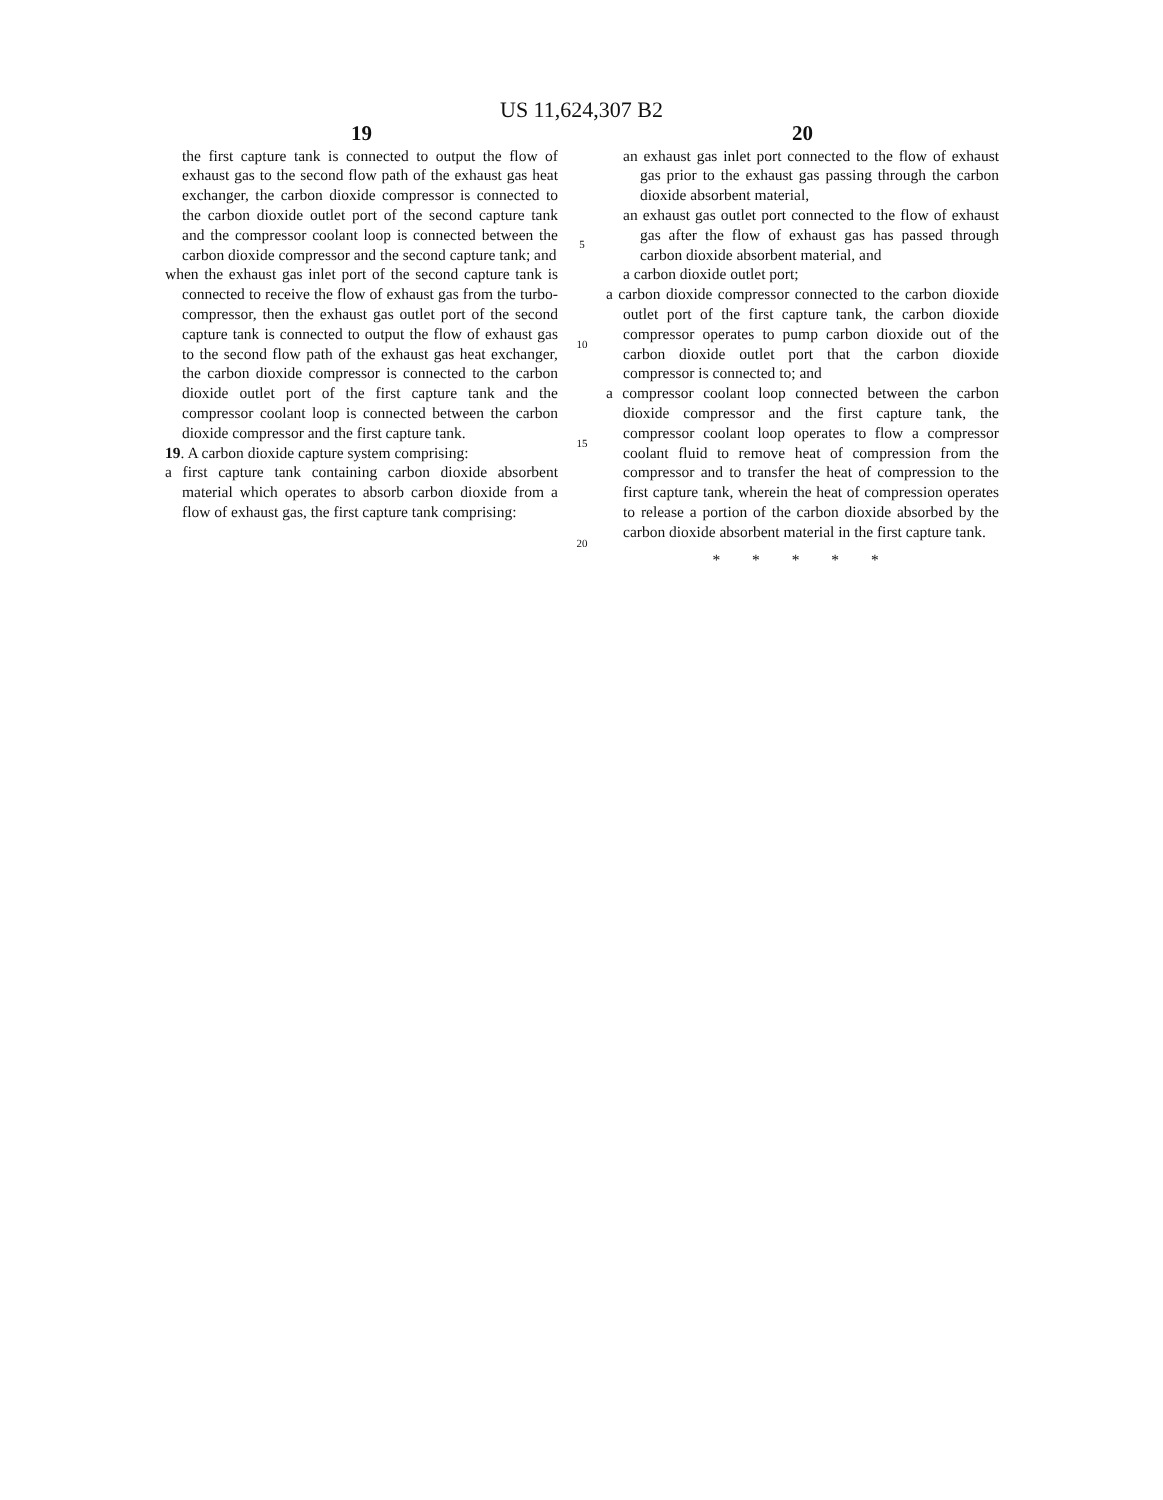US 11,624,307 B2
19
the first capture tank is connected to output the flow of exhaust gas to the second flow path of the exhaust gas heat exchanger, the carbon dioxide compressor is connected to the carbon dioxide outlet port of the second capture tank and the compressor coolant loop is connected between the carbon dioxide compressor and the second capture tank; and
when the exhaust gas inlet port of the second capture tank is connected to receive the flow of exhaust gas from the turbo-compressor, then the exhaust gas outlet port of the second capture tank is connected to output the flow of exhaust gas to the second flow path of the exhaust gas heat exchanger, the carbon dioxide compressor is connected to the carbon dioxide outlet port of the first capture tank and the compressor coolant loop is connected between the carbon dioxide compressor and the first capture tank.
19. A carbon dioxide capture system comprising:
a first capture tank containing carbon dioxide absorbent material which operates to absorb carbon dioxide from a flow of exhaust gas, the first capture tank comprising:
5
10
15
20
20
an exhaust gas inlet port connected to the flow of exhaust gas prior to the exhaust gas passing through the carbon dioxide absorbent material,
an exhaust gas outlet port connected to the flow of exhaust gas after the flow of exhaust gas has passed through carbon dioxide absorbent material, and
a carbon dioxide outlet port;
a carbon dioxide compressor connected to the carbon dioxide outlet port of the first capture tank, the carbon dioxide compressor operates to pump carbon dioxide out of the carbon dioxide outlet port that the carbon dioxide compressor is connected to; and
a compressor coolant loop connected between the carbon dioxide compressor and the first capture tank, the compressor coolant loop operates to flow a compressor coolant fluid to remove heat of compression from the compressor and to transfer the heat of compression to the first capture tank, wherein the heat of compression operates to release a portion of the carbon dioxide absorbed by the carbon dioxide absorbent material in the first capture tank.
* * * * *